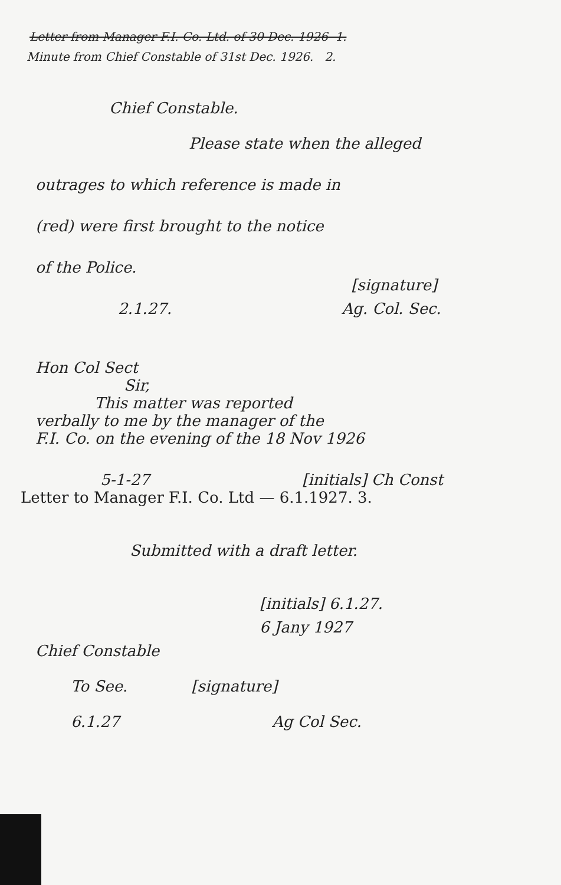Letter from Manager F.I. Co. Ltd. of 30 Dec. 1926 1.
Minute from Chief Constable of 31st Dec. 1926. 2.
Chief Constable.
Please state when the alleged
outrages to which reference is made in
(red) were first brought to the notice
of the Police.
[signature]
2.1.27. Ag. Col. Sec.
Hon Col Sect
Sir,
This matter was reported
verbally to me by the manager of the
F.I. Co. on the evening of the 18 Nov 1926
5-1-27 [initials] Ch Const
Letter to Manager F.I. Co. Ltd — 6.1.1927. 3.
Submitted with a draft letter.
[initials] 6.1.27.
6 Jany 1927
Chief Constable
To See. [signature]
6.1.27 Ag Col Sec.